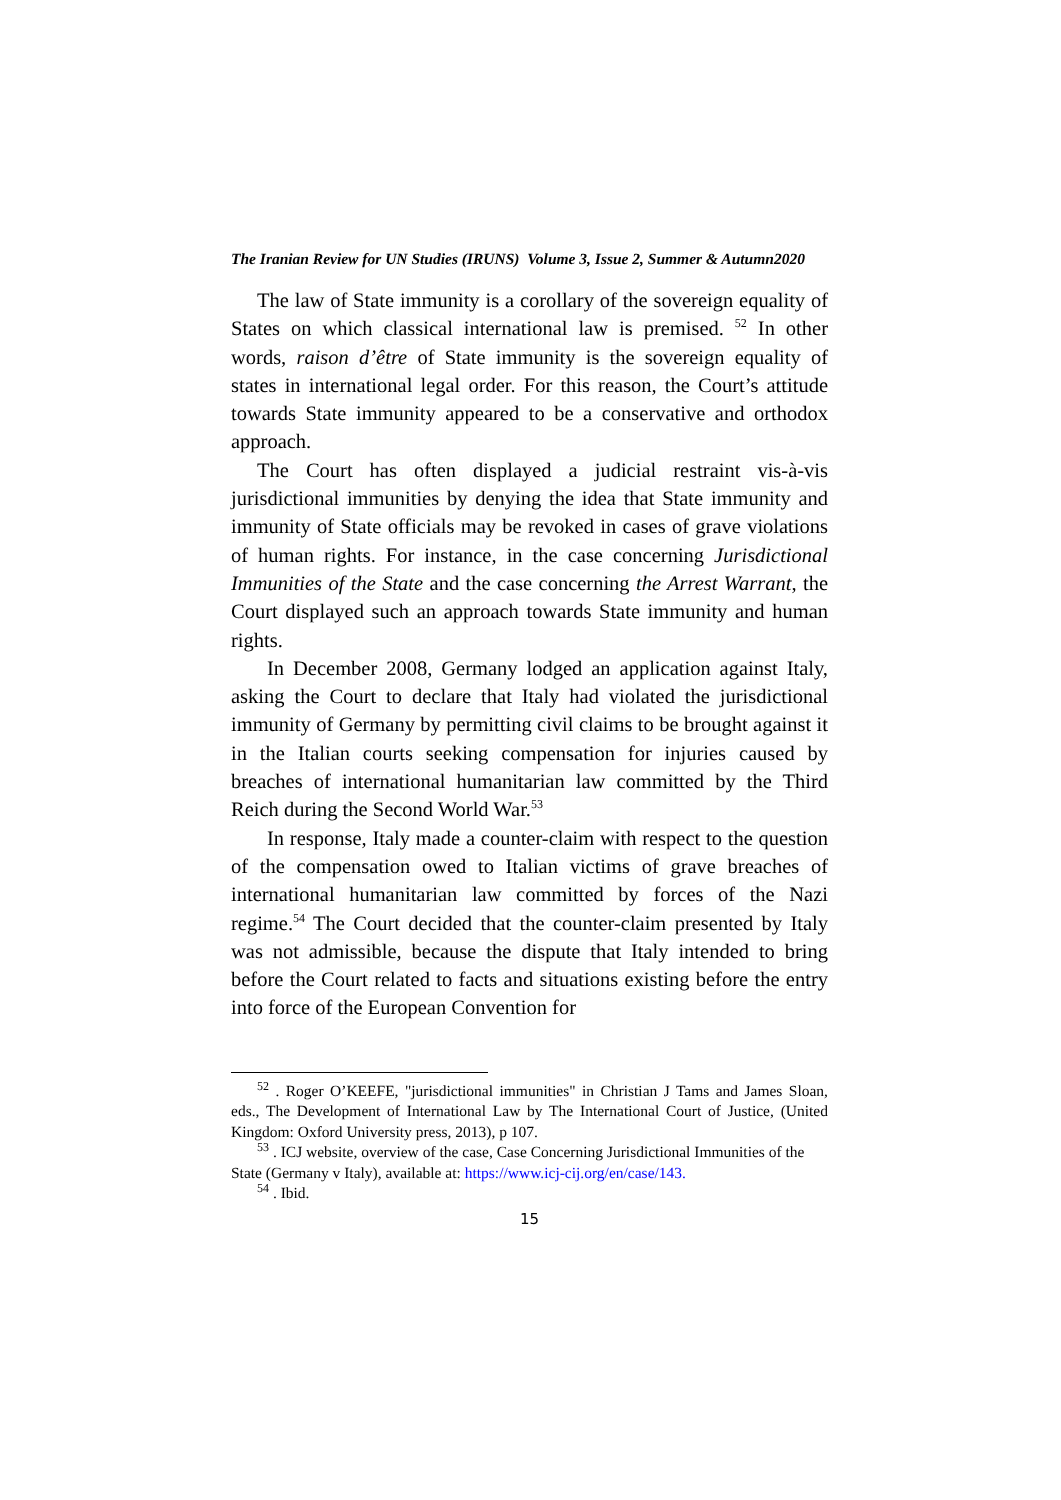The Iranian Review for UN Studies (IRUNS) Volume 3, Issue 2, Summer & Autumn2020
The law of State immunity is a corollary of the sovereign equality of States on which classical international law is premised. <sup>52</sup> In other words, raison d’être of State immunity is the sovereign equality of states in international legal order. For this reason, the Court’s attitude towards State immunity appeared to be a conservative and orthodox approach.
The Court has often displayed a judicial restraint vis-à-vis jurisdictional immunities by denying the idea that State immunity and immunity of State officials may be revoked in cases of grave violations of human rights. For instance, in the case concerning Jurisdictional Immunities of the State and the case concerning the Arrest Warrant, the Court displayed such an approach towards State immunity and human rights.
In December 2008, Germany lodged an application against Italy, asking the Court to declare that Italy had violated the jurisdictional immunity of Germany by permitting civil claims to be brought against it in the Italian courts seeking compensation for injuries caused by breaches of international humanitarian law committed by the Third Reich during the Second World War.<sup>53</sup>
In response, Italy made a counter-claim with respect to the question of the compensation owed to Italian victims of grave breaches of international humanitarian law committed by forces of the Nazi regime.<sup>54</sup> The Court decided that the counter-claim presented by Italy was not admissible, because the dispute that Italy intended to bring before the Court related to facts and situations existing before the entry into force of the European Convention for
<sup>52</sup> . Roger O’KEEFE, "jurisdictional immunities" in Christian J Tams and James Sloan, eds., The Development of International Law by The International Court of Justice, (United Kingdom: Oxford University press, 2013), p 107.
<sup>53</sup> . ICJ website, overview of the case, Case Concerning Jurisdictional Immunities of the State (Germany v Italy), available at: https://www.icj-cij.org/en/case/143.
<sup>54</sup> . Ibid.
15